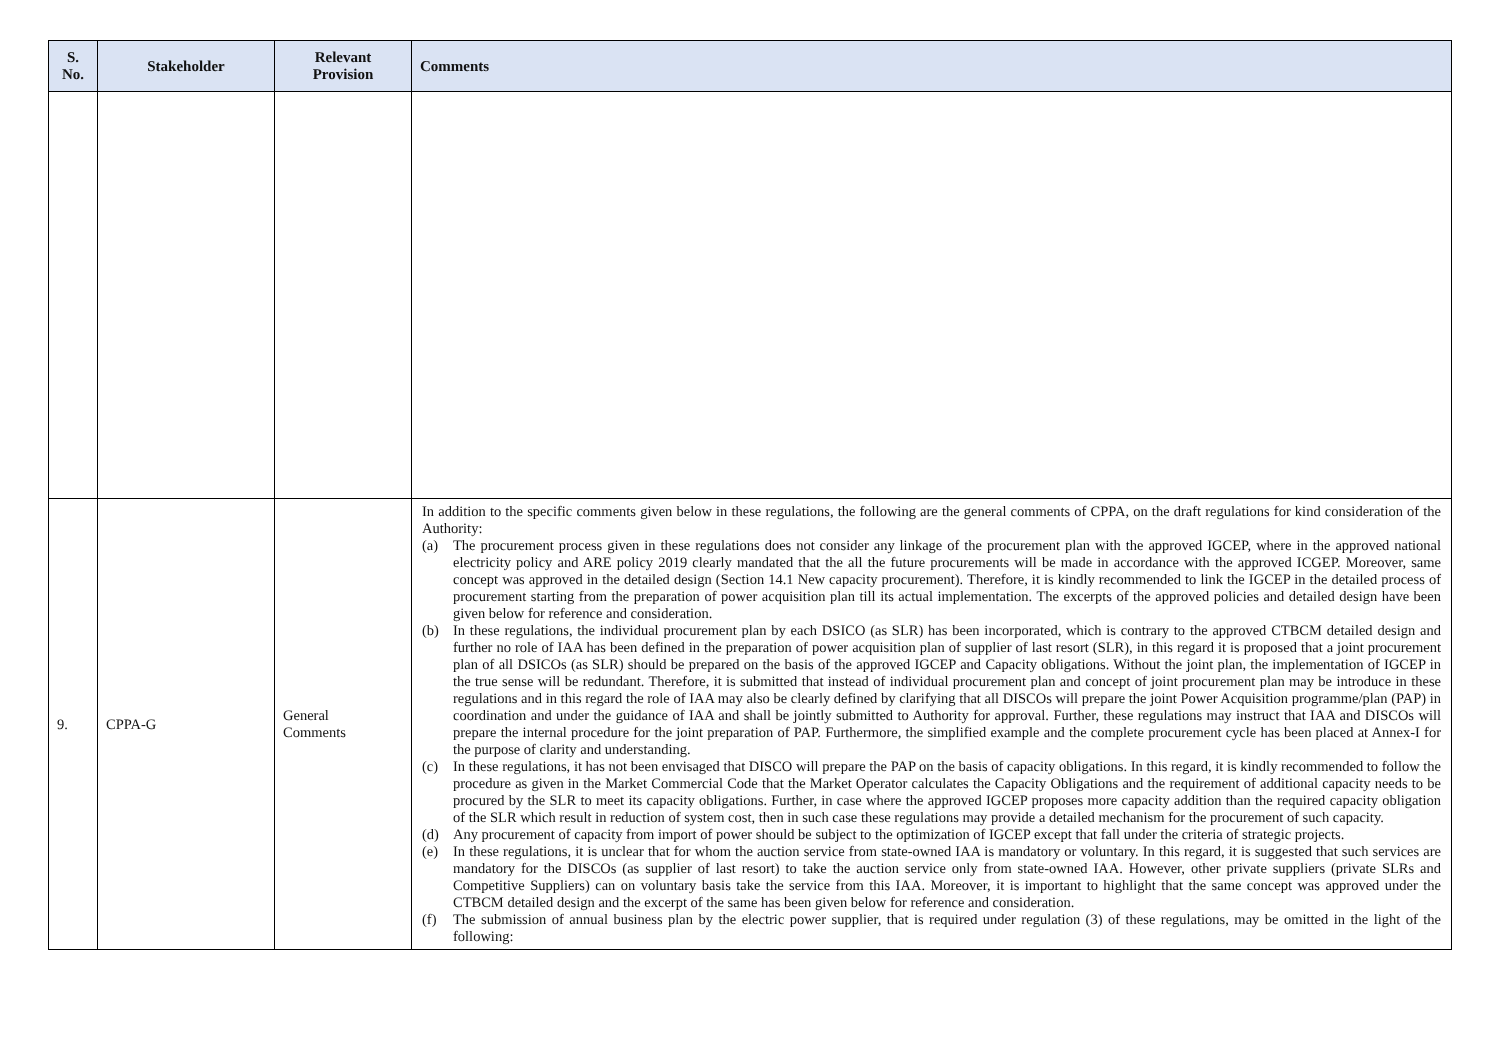| S. No. | Stakeholder | Relevant Provision | Comments |
| --- | --- | --- | --- |
| 9. | CPPA-G | General Comments | In addition to the specific comments given below in these regulations, the following are the general comments of CPPA, on the draft regulations for kind consideration of the Authority: (a) The procurement process given in these regulations does not consider any linkage of the procurement plan with the approved IGCEP, where in the approved national electricity policy and ARE policy 2019 clearly mandated that the all the future procurements will be made in accordance with the approved ICGEP. Moreover, same concept was approved in the detailed design (Section 14.1 New capacity procurement). Therefore, it is kindly recommended to link the IGCEP in the detailed process of procurement starting from the preparation of power acquisition plan till its actual implementation. The excerpts of the approved policies and detailed design have been given below for reference and consideration. (b) In these regulations, the individual procurement plan by each DSICO (as SLR) has been incorporated, which is contrary to the approved CTBCM detailed design and further no role of IAA has been defined in the preparation of power acquisition plan of supplier of last resort (SLR), in this regard it is proposed that a joint procurement plan of all DSICOs (as SLR) should be prepared on the basis of the approved IGCEP and Capacity obligations. Without the joint plan, the implementation of IGCEP in the true sense will be redundant. Therefore, it is submitted that instead of individual procurement plan and concept of joint procurement plan may be introduce in these regulations and in this regard the role of IAA may also be clearly defined by clarifying that all DISCOs will prepare the joint Power Acquisition programme/plan (PAP) in coordination and under the guidance of IAA and shall be jointly submitted to Authority for approval. Further, these regulations may instruct that IAA and DISCOs will prepare the internal procedure for the joint preparation of PAP. Furthermore, the simplified example and the complete procurement cycle has been placed at Annex-I for the purpose of clarity and understanding. (c) In these regulations, it has not been envisaged that DISCO will prepare the PAP on the basis of capacity obligations. In this regard, it is kindly recommended to follow the procedure as given in the Market Commercial Code that the Market Operator calculates the Capacity Obligations and the requirement of additional capacity needs to be procured by the SLR to meet its capacity obligations. Further, in case where the approved IGCEP proposes more capacity addition than the required capacity obligation of the SLR which result in reduction of system cost, then in such case these regulations may provide a detailed mechanism for the procurement of such capacity. (d) Any procurement of capacity from import of power should be subject to the optimization of IGCEP except that fall under the criteria of strategic projects. (e) In these regulations, it is unclear that for whom the auction service from state-owned IAA is mandatory or voluntary. In this regard, it is suggested that such services are mandatory for the DISCOs (as supplier of last resort) to take the auction service only from state-owned IAA. However, other private suppliers (private SLRs and Competitive Suppliers) can on voluntary basis take the service from this IAA. Moreover, it is important to highlight that the same concept was approved under the CTBCM detailed design and the excerpt of the same has been given below for reference and consideration. (f) The submission of annual business plan by the electric power supplier, that is required under regulation (3) of these regulations, may be omitted in the light of the following: |